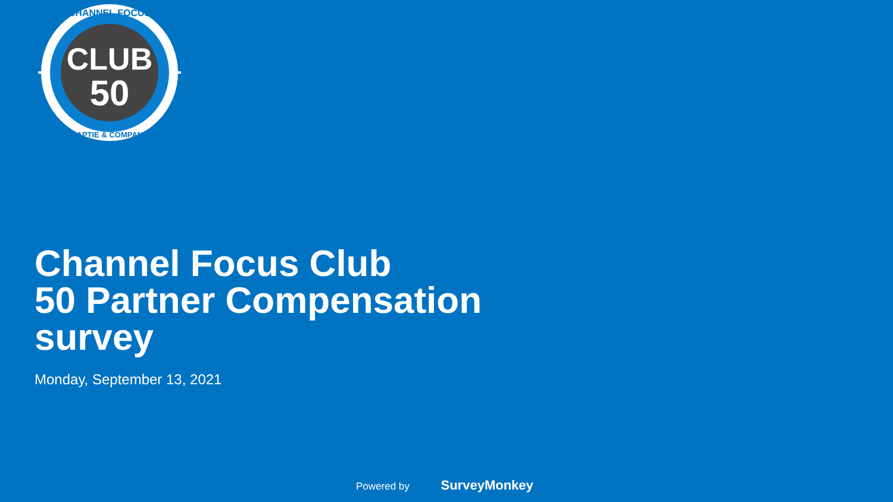CLUB
50
CHANNEL FOCUS
BAPTIE & COMPANY
Channel Focus Club
50 Partner Compensation
survey
Monday, September 13, 2021
Powered by SurveyMonkey